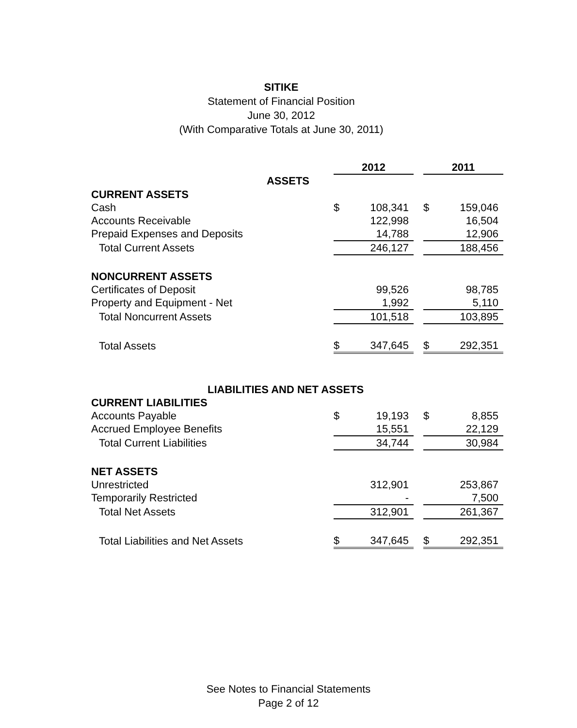SITIKE
Statement of Financial Position
June 30, 2012
(With Comparative Totals at June 30, 2011)
| | 2012 | | | 2011 | |
| ASSETS | | | | | |
| CURRENT ASSETS | | | | | |
| Cash | $ | 108,341 | | $ | 159,046 |
| Accounts Receivable | | 122,998 | | | 16,504 |
| Prepaid Expenses and Deposits | | 14,788 | | | 12,906 |
| Total Current Assets | | 246,127 | | | 188,456 |
| NONCURRENT ASSETS | | | | | |
| Certificates of Deposit | | 99,526 | | | 98,785 |
| Property and Equipment - Net | | 1,992 | | | 5,110 |
| Total Noncurrent Assets | | 101,518 | | | 103,895 |
| Total Assets | $ | 347,645 | | $ | 292,351 |
| LIABILITIES AND NET ASSETS | | | | | |
| CURRENT LIABILITIES | | | | | |
| Accounts Payable | $ | 19,193 | | $ | 8,855 |
| Accrued Employee Benefits | | 15,551 | | | 22,129 |
| Total Current Liabilities | | 34,744 | | | 30,984 |
| NET ASSETS | | | | | |
| Unrestricted | | 312,901 | | | 253,867 |
| Temporarily Restricted | | - | | | 7,500 |
| Total Net Assets | | 312,901 | | | 261,367 |
| Total Liabilities and Net Assets | $ | 347,645 | | $ | 292,351 |
See Notes to Financial Statements
Page 2 of 12